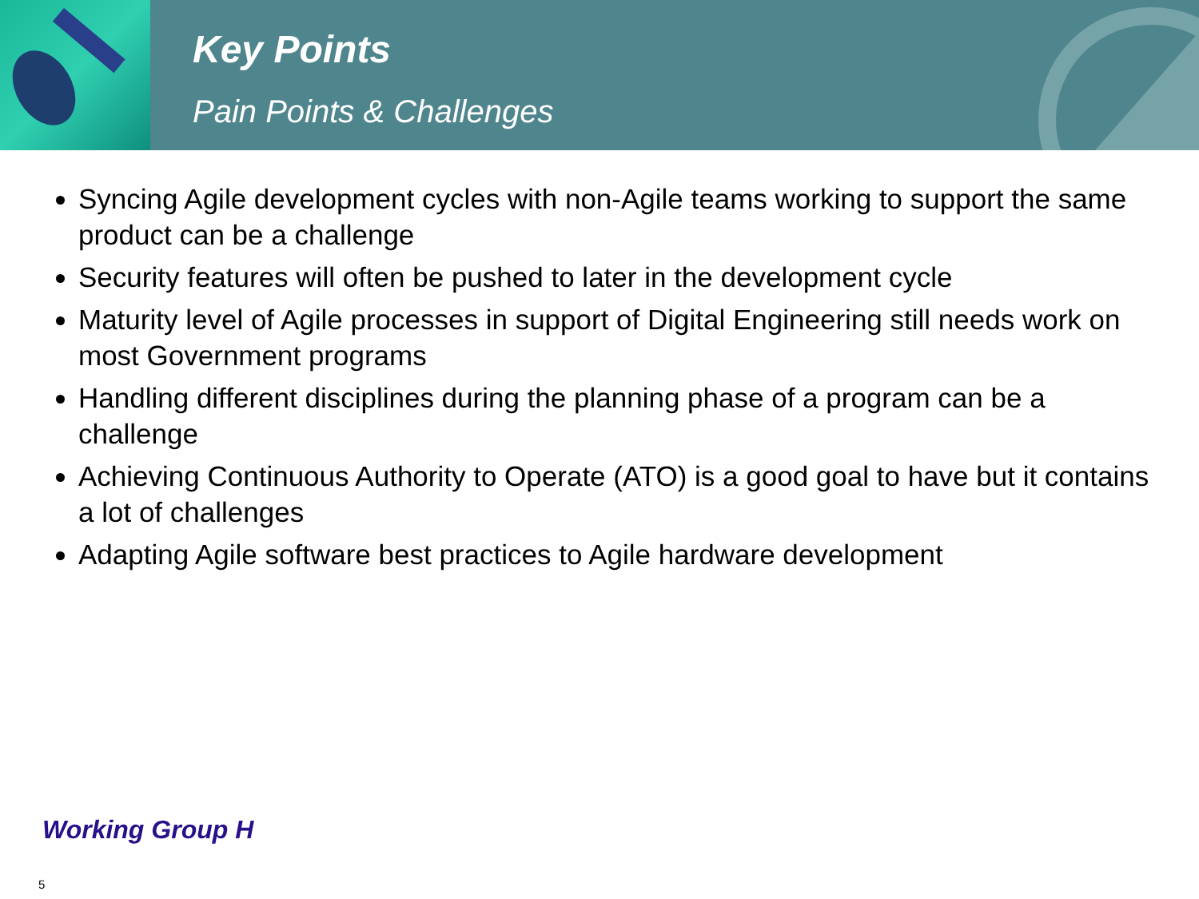Key Points
Pain Points & Challenges
Syncing Agile development cycles with non-Agile teams working to support the same product can be a challenge
Security features will often be pushed to later in the development cycle
Maturity level of Agile processes in support of Digital Engineering still needs work on most Government programs
Handling different disciplines during the planning phase of a program can be a challenge
Achieving Continuous Authority to Operate (ATO) is a good goal to have but it contains a lot of challenges
Adapting Agile software best practices to Agile hardware development
Working Group H
5